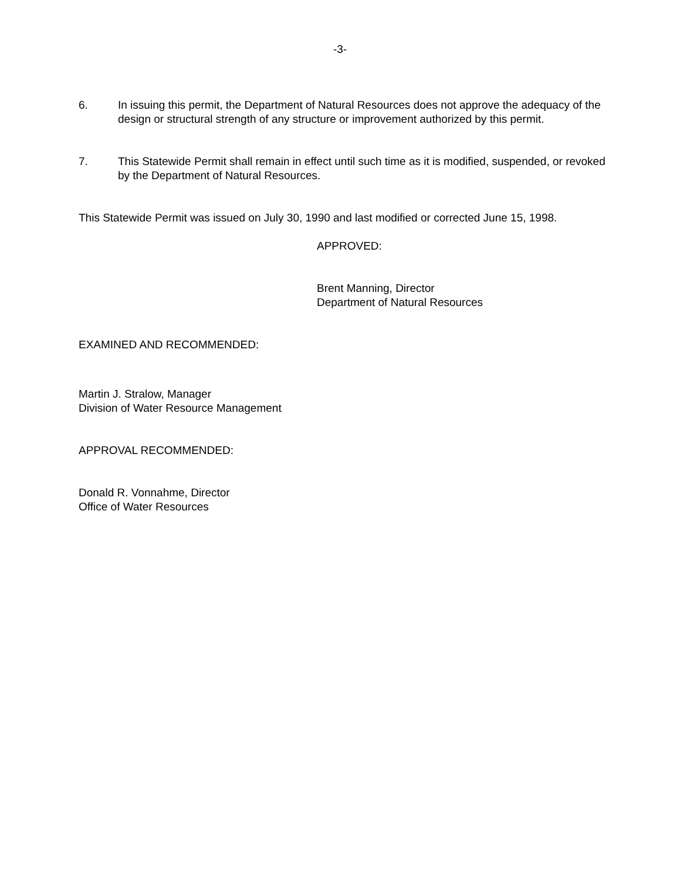-3-
6. In issuing this permit, the Department of Natural Resources does not approve the adequacy of the design or structural strength of any structure or improvement authorized by this permit.
7. This Statewide Permit shall remain in effect until such time as it is modified, suspended, or revoked by the Department of Natural Resources.
This Statewide Permit was issued on July 30, 1990 and last modified or corrected June 15, 1998.
APPROVED:
Brent Manning, Director
Department of Natural Resources
EXAMINED AND RECOMMENDED:
Martin J. Stralow, Manager
Division of Water Resource Management
APPROVAL RECOMMENDED:
Donald R. Vonnahme, Director
Office of Water Resources